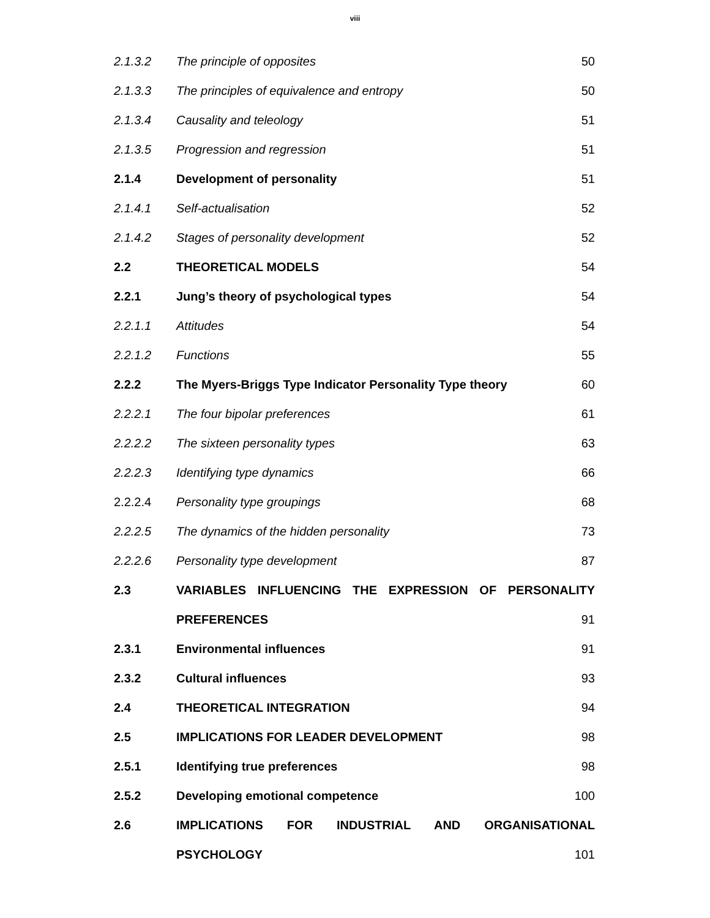viii
| 2.1.3.2 | The principle of opposites | 50 |
| 2.1.3.3 | The principles of equivalence and entropy | 50 |
| 2.1.3.4 | Causality and teleology | 51 |
| 2.1.3.5 | Progression and regression | 51 |
| 2.1.4 | Development of personality | 51 |
| 2.1.4.1 | Self-actualisation | 52 |
| 2.1.4.2 | Stages of personality development | 52 |
| 2.2 | THEORETICAL MODELS | 54 |
| 2.2.1 | Jung’s theory of psychological types | 54 |
| 2.2.1.1 | Attitudes | 54 |
| 2.2.1.2 | Functions | 55 |
| 2.2.2 | The Myers-Briggs Type Indicator Personality Type theory | 60 |
| 2.2.2.1 | The four bipolar preferences | 61 |
| 2.2.2.2 | The sixteen personality types | 63 |
| 2.2.2.3 | Identifying type dynamics | 66 |
| 2.2.2.4 | Personality type groupings | 68 |
| 2.2.2.5 | The dynamics of the hidden personality | 73 |
| 2.2.2.6 | Personality type development | 87 |
| 2.3 | VARIABLES INFLUENCING THE EXPRESSION OF PERSONALITY | |
| | PREFERENCES | 91 |
| 2.3.1 | Environmental influences | 91 |
| 2.3.2 | Cultural influences | 93 |
| 2.4 | THEORETICAL INTEGRATION | 94 |
| 2.5 | IMPLICATIONS FOR LEADER DEVELOPMENT | 98 |
| 2.5.1 | Identifying true preferences | 98 |
| 2.5.2 | Developing emotional competence | 100 |
| 2.6 | IMPLICATIONS FOR INDUSTRIAL AND ORGANISATIONAL | |
| | PSYCHOLOGY | 101 |